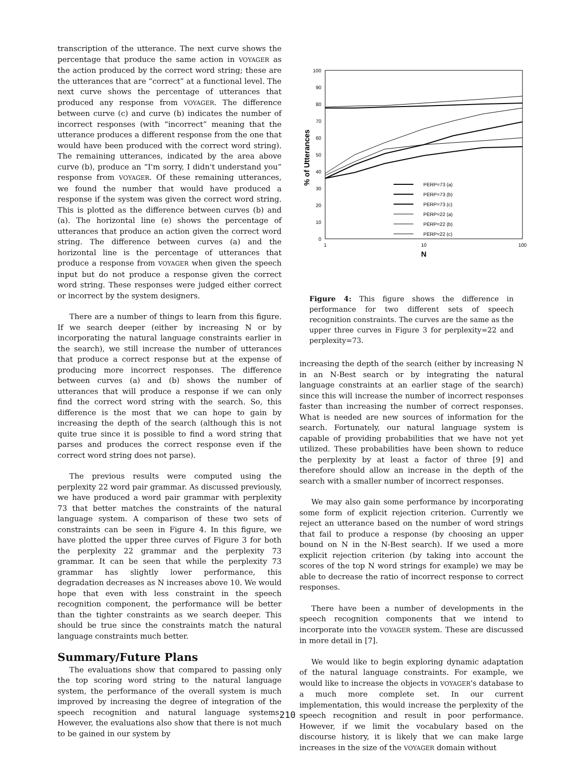transcription of the utterance. The next curve shows the percentage that produce the same action in VOYAGER as the action produced by the correct word string; these are the utterances that are “correct” at a functional level. The next curve shows the percentage of utterances that produced any response from VOYAGER. The difference between curve (c) and curve (b) indicates the number of incorrect responses (with “incorrect” meaning that the utterance produces a different response from the one that would have been produced with the correct word string). The remaining utterances, indicated by the area above curve (b), produce an “I'm sorry, I didn't understand you” response from VOYAGER. Of these remaining utterances, we found the number that would have produced a response if the system was given the correct word string. This is plotted as the difference between curves (b) and (a). The horizontal line (e) shows the percentage of utterances that produce an action given the correct word string. The difference between curves (a) and the horizontal line is the percentage of utterances that produce a response from VOYAGER when given the speech input but do not produce a response given the correct word string. These responses were judged either correct or incorrect by the system designers.
There are a number of things to learn from this figure. If we search deeper (either by increasing N or by incorporating the natural language constraints earlier in the search), we still increase the number of utterances that produce a correct response but at the expense of producing more incorrect responses. The difference between curves (a) and (b) shows the number of utterances that will produce a response if we can only find the correct word string with the search. So, this difference is the most that we can hope to gain by increasing the depth of the search (although this is not quite true since it is possible to find a word string that parses and produces the correct response even if the correct word string does not parse).
The previous results were computed using the perplexity 22 word pair grammar. As discussed previously, we have produced a word pair grammar with perplexity 73 that better matches the constraints of the natural language system. A comparison of these two sets of constraints can be seen in Figure 4. In this figure, we have plotted the upper three curves of Figure 3 for both the perplexity 22 grammar and the perplexity 73 grammar. It can be seen that while the perplexity 73 grammar has slightly lower performance, this degradation decreases as N increases above 10. We would hope that even with less constraint in the speech recognition component, the performance will be better than the tighter constraints as we search deeper. This should be true since the constraints match the natural language constraints much better.
Summary/Future Plans
The evaluations show that compared to passing only the top scoring word string to the natural language system, the performance of the overall system is much improved by increasing the degree of integration of the speech recognition and natural language systems. However, the evaluations also show that there is not much to be gained in our system by
100
90
80
70
60
50
40
30
20
10
0
% of Utterances
1
10
100
N
PERP=73 (a)
PERP=73 (b)
PERP=73 (c)
PERP=22 (a)
PERP=22 (b)
PERP=22 (c)
Figure 4: This figure shows the difference in performance for two different sets of speech recognition constraints. The curves are the same as the upper three curves in Figure 3 for perplexity=22 and perplexity=73.
increasing the depth of the search (either by increasing N in an N-Best search or by integrating the natural language constraints at an earlier stage of the search) since this will increase the number of incorrect responses faster than increasing the number of correct responses. What is needed are new sources of information for the search. Fortunately, our natural language system is capable of providing probabilities that we have not yet utilized. These probabilities have been shown to reduce the perplexity by at least a factor of three [9] and therefore should allow an increase in the depth of the search with a smaller number of incorrect responses.
We may also gain some performance by incorporating some form of explicit rejection criterion. Currently we reject an utterance based on the number of word strings that fail to produce a response (by choosing an upper bound on N in the N-Best search). If we used a more explicit rejection criterion (by taking into account the scores of the top N word strings for example) we may be able to decrease the ratio of incorrect response to correct responses.
There have been a number of developments in the speech recognition components that we intend to incorporate into the VOYAGER system. These are discussed in more detail in [7].
We would like to begin exploring dynamic adaptation of the natural language constraints. For example, we would like to increase the objects in VOYAGER's database to a much more complete set. In our current implementation, this would increase the perplexity of the speech recognition and result in poor performance. However, if we limit the vocabulary based on the discourse history, it is likely that we can make large increases in the size of the VOYAGER domain without
210